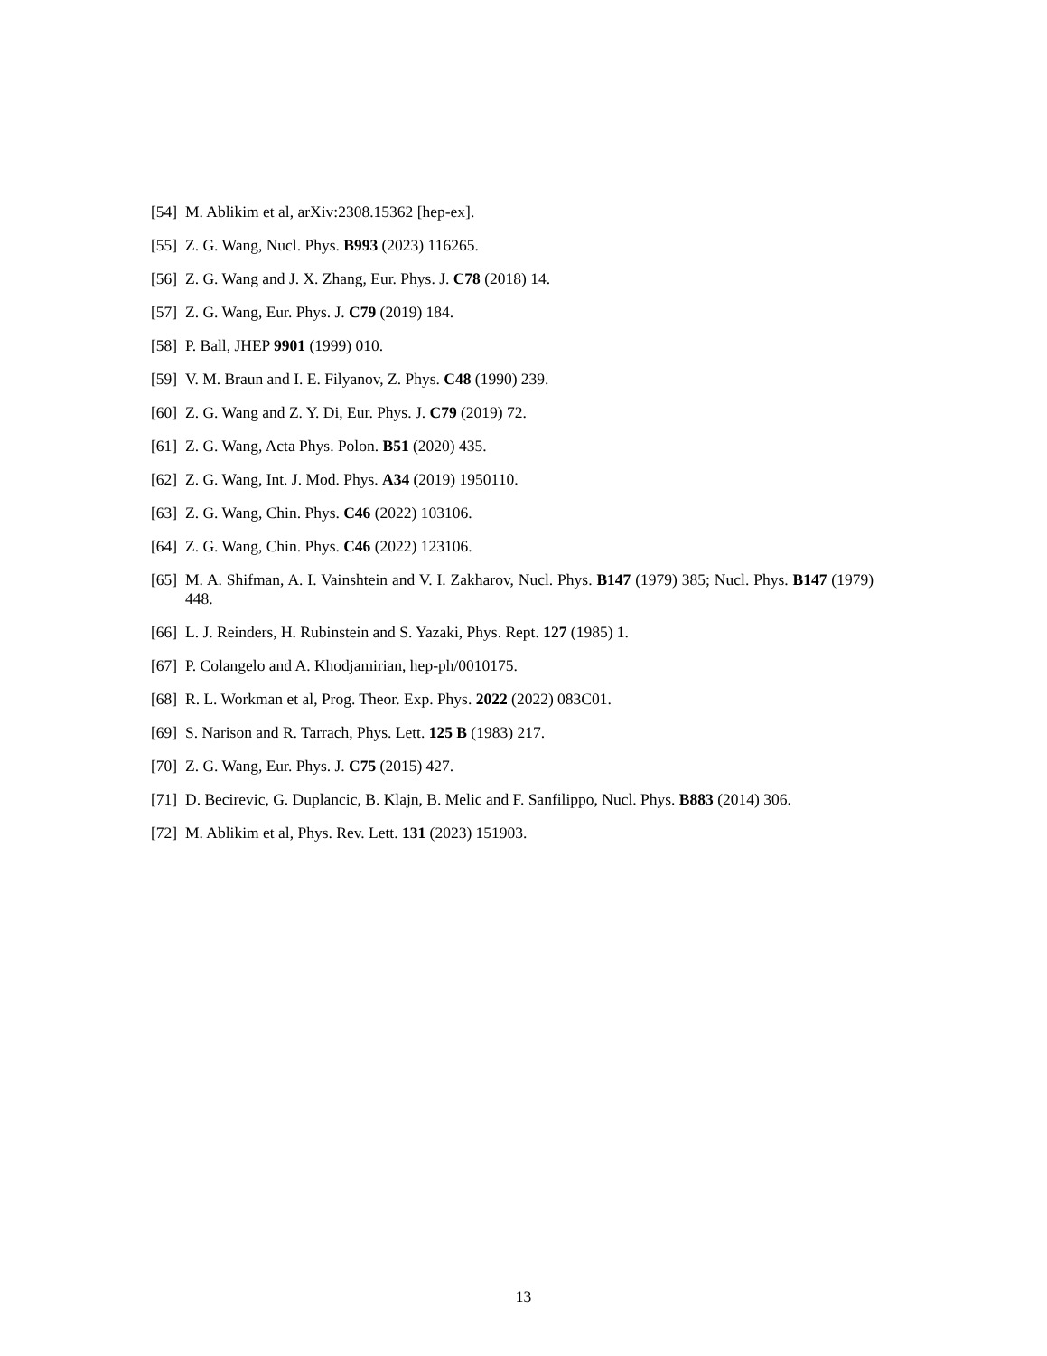[54] M. Ablikim et al, arXiv:2308.15362 [hep-ex].
[55] Z. G. Wang, Nucl. Phys. B993 (2023) 116265.
[56] Z. G. Wang and J. X. Zhang, Eur. Phys. J. C78 (2018) 14.
[57] Z. G. Wang, Eur. Phys. J. C79 (2019) 184.
[58] P. Ball, JHEP 9901 (1999) 010.
[59] V. M. Braun and I. E. Filyanov, Z. Phys. C48 (1990) 239.
[60] Z. G. Wang and Z. Y. Di, Eur. Phys. J. C79 (2019) 72.
[61] Z. G. Wang, Acta Phys. Polon. B51 (2020) 435.
[62] Z. G. Wang, Int. J. Mod. Phys. A34 (2019) 1950110.
[63] Z. G. Wang, Chin. Phys. C46 (2022) 103106.
[64] Z. G. Wang, Chin. Phys. C46 (2022) 123106.
[65] M. A. Shifman, A. I. Vainshtein and V. I. Zakharov, Nucl. Phys. B147 (1979) 385; Nucl. Phys. B147 (1979) 448.
[66] L. J. Reinders, H. Rubinstein and S. Yazaki, Phys. Rept. 127 (1985) 1.
[67] P. Colangelo and A. Khodjamirian, hep-ph/0010175.
[68] R. L. Workman et al, Prog. Theor. Exp. Phys. 2022 (2022) 083C01.
[69] S. Narison and R. Tarrach, Phys. Lett. 125 B (1983) 217.
[70] Z. G. Wang, Eur. Phys. J. C75 (2015) 427.
[71] D. Becirevic, G. Duplancic, B. Klajn, B. Melic and F. Sanfilippo, Nucl. Phys. B883 (2014) 306.
[72] M. Ablikim et al, Phys. Rev. Lett. 131 (2023) 151903.
13